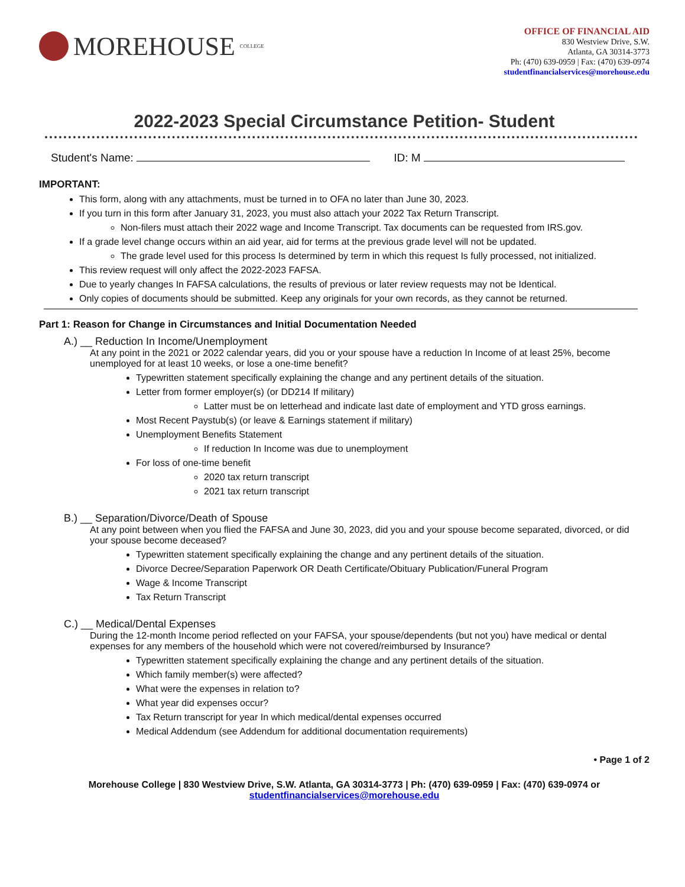MOREHOUSE COLLEGE
OFFICE OF FINANCIAL AID
830 Westview Drive, S.W.
Atlanta, GA 30314-3773
Ph: (470) 639-0959 | Fax: (470) 639-0974
studentfinancialservices@morehouse.edu
2022-2023 Special Circumstance Petition- Student
Student's Name: ID: M
IMPORTANT:
This form, along with any attachments, must be turned in to OFA no later than June 30, 2023.
If you turn in this form after January 31, 2023, you must also attach your 2022 Tax Return Transcript.
Non-filers must attach their 2022 wage and Income Transcript. Tax documents can be requested from IRS.gov.
If a grade level change occurs within an aid year, aid for terms at the previous grade level will not be updated.
The grade level used for this process Is determined by term in which this request Is fully processed, not initialized.
This review request will only affect the 2022-2023 FAFSA.
Due to yearly changes In FAFSA calculations, the results of previous or later review requests may not be Identical.
Only copies of documents should be submitted. Keep any originals for your own records, as they cannot be returned.
Part 1: Reason for Change in Circumstances and Initial Documentation Needed
A.) __ Reduction In Income/Unemployment
At any point in the 2021 or 2022 calendar years, did you or your spouse have a reduction In Income of at least 25%, become unemployed for at least 10 weeks, or lose a one-time benefit?
Typewritten statement specifically explaining the change and any pertinent details of the situation.
Letter from former employer(s) (or DD214 If military)
Latter must be on letterhead and indicate last date of employment and YTD gross earnings.
Most Recent Paystub(s) (or leave & Earnings statement if military)
Unemployment Benefits Statement
If reduction In Income was due to unemployment
For loss of one-time benefit
2020 tax return transcript
2021 tax return transcript
B.) __ Separation/Divorce/Death of Spouse
At any point between when you flied the FAFSA and June 30, 2023, did you and your spouse become separated, divorced, or did your spouse become deceased?
Typewritten statement specifically explaining the change and any pertinent details of the situation.
Divorce Decree/Separation Paperwork OR Death Certificate/Obituary Publication/Funeral Program
Wage & Income Transcript
Tax Return Transcript
C.) __ Medical/Dental Expenses
During the 12-month Income period reflected on your FAFSA, your spouse/dependents (but not you) have medical or dental expenses for any members of the household which were not covered/reimbursed by Insurance?
Typewritten statement specifically explaining the change and any pertinent details of the situation.
Which family member(s) were affected?
What were the expenses in relation to?
What year did expenses occur?
Tax Return transcript for year In which medical/dental expenses occurred
Medical Addendum (see Addendum for additional documentation requirements)
• Page 1 of 2
Morehouse College | 830 Westview Drive, S.W. Atlanta, GA 30314-3773 | Ph: (470) 639-0959 | Fax: (470) 639-0974 or
studentfinancialservices@morehouse.edu